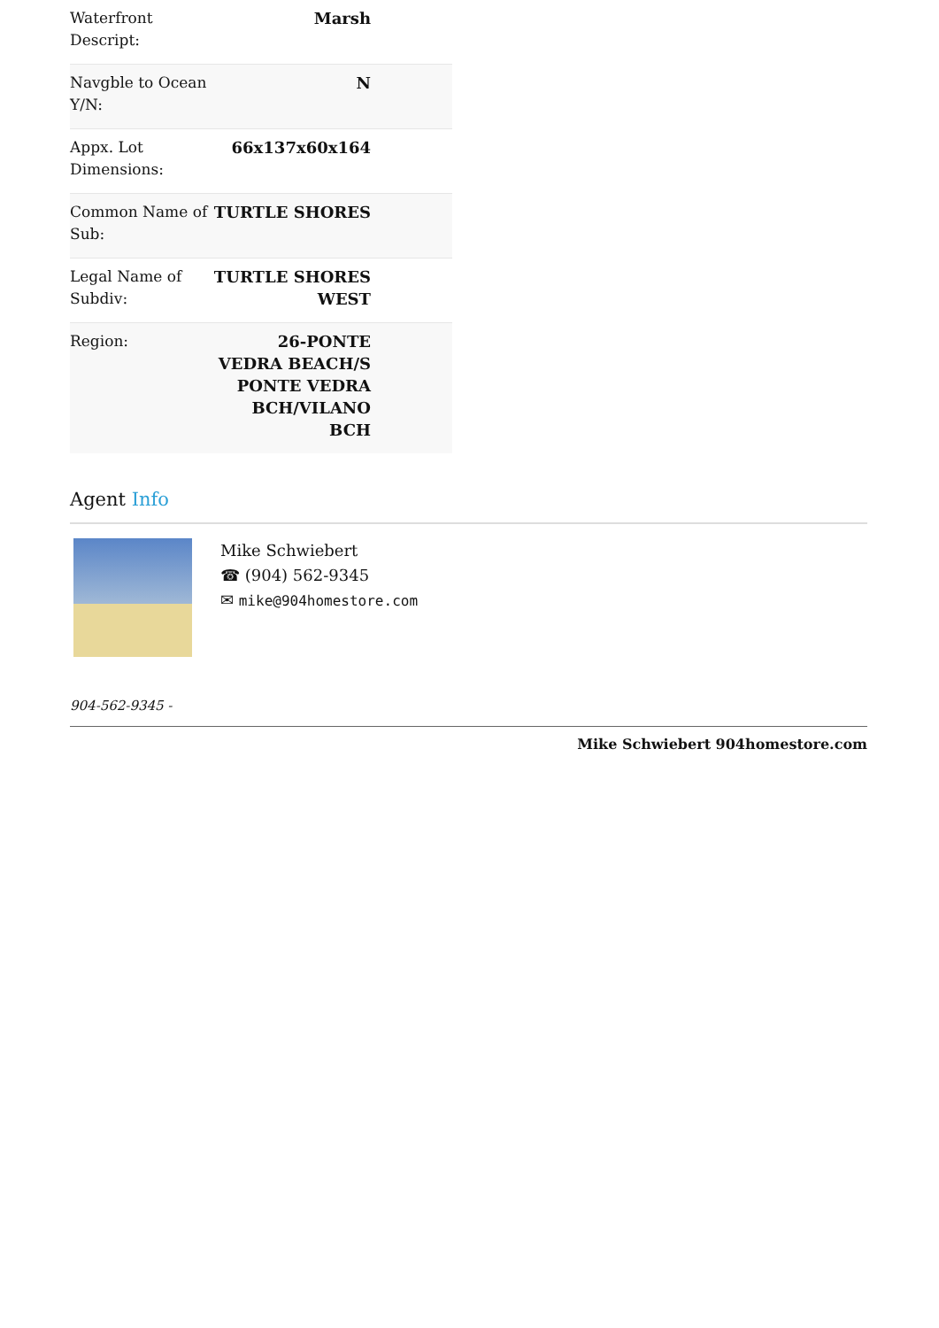| Waterfront Descript: | Marsh | |
| Navgble to Ocean Y/N: | N | |
| Appx. Lot Dimensions: | 66x137x60x164 | |
| Common Name of Sub: | TURTLE SHORES | |
| Legal Name of Subdiv: | TURTLE SHORES WEST | |
| Region: | 26-PONTE VEDRA BEACH/S PONTE VEDRA BCH/VILANO BCH | |
Agent Info
Mike Schwiebert
☎ (904) 562-9345
✉ mike@904homestore.com
904-562-9345 -
Mike Schwiebert 904homestore.com